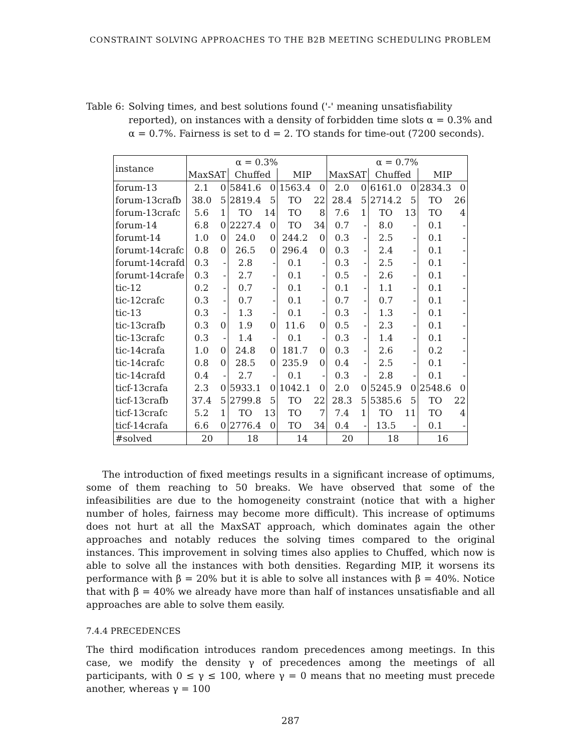CONSTRAINT SOLVING APPROACHES TO THE B2B MEETING SCHEDULING PROBLEM
Table 6: Solving times, and best solutions found ('-' meaning unsatisfiability reported), on instances with a density of forbidden time slots α = 0.3% and α = 0.7%. Fairness is set to d = 2. TO stands for time-out (7200 seconds).
| instance | α = 0.3% | | | | | | α = 0.7% | | | | | |
| --- | --- | --- | --- | --- | --- | --- | --- | --- | --- | --- | --- | --- |
| | MaxSAT | | Chuffed | | MIP | | MaxSAT | | Chuffed | | MIP | |
| forum-13 | 2.1 | 0 | 5841.6 | 0 | 1563.4 | 0 | 2.0 | 0 | 6161.0 | 0 | 2834.3 | 0 |
| forum-13crafb | 38.0 | 5 | 2819.4 | 5 | TO | 22 | 28.4 | 5 | 2714.2 | 5 | TO | 26 |
| forum-13crafc | 5.6 | 1 | TO | 14 | TO | 8 | 7.6 | 1 | TO | 13 | TO | 4 |
| forum-14 | 6.8 | 0 | 2227.4 | 0 | TO | 34 | 0.7 | - | 8.0 | - | 0.1 | - |
| forumt-14 | 1.0 | 0 | 24.0 | 0 | 244.2 | 0 | 0.3 | - | 2.5 | - | 0.1 | - |
| forumt-14crafc | 0.8 | 0 | 26.5 | 0 | 296.4 | 0 | 0.3 | - | 2.4 | - | 0.1 | - |
| forumt-14crafd | 0.3 | - | 2.8 | - | 0.1 | - | 0.3 | - | 2.5 | - | 0.1 | - |
| forumt-14crafe | 0.3 | - | 2.7 | - | 0.1 | - | 0.5 | - | 2.6 | - | 0.1 | - |
| tic-12 | 0.2 | - | 0.7 | - | 0.1 | - | 0.1 | - | 1.1 | - | 0.1 | - |
| tic-12crafc | 0.3 | - | 0.7 | - | 0.1 | - | 0.7 | - | 0.7 | - | 0.1 | - |
| tic-13 | 0.3 | - | 1.3 | - | 0.1 | - | 0.3 | - | 1.3 | - | 0.1 | - |
| tic-13crafb | 0.3 | 0 | 1.9 | 0 | 11.6 | 0 | 0.5 | - | 2.3 | - | 0.1 | - |
| tic-13crafc | 0.3 | - | 1.4 | - | 0.1 | - | 0.3 | - | 1.4 | - | 0.1 | - |
| tic-14crafa | 1.0 | 0 | 24.8 | 0 | 181.7 | 0 | 0.3 | - | 2.6 | - | 0.2 | - |
| tic-14crafc | 0.8 | 0 | 28.5 | 0 | 235.9 | 0 | 0.4 | - | 2.5 | - | 0.1 | - |
| tic-14crafd | 0.4 | - | 2.7 | - | 0.1 | - | 0.3 | - | 2.8 | - | 0.1 | - |
| ticf-13crafa | 2.3 | 0 | 5933.1 | 0 | 1042.1 | 0 | 2.0 | 0 | 5245.9 | 0 | 2548.6 | 0 |
| ticf-13crafb | 37.4 | 5 | 2799.8 | 5 | TO | 22 | 28.3 | 5 | 5385.6 | 5 | TO | 22 |
| ticf-13crafc | 5.2 | 1 | TO | 13 | TO | 7 | 7.4 | 1 | TO | 11 | TO | 4 |
| ticf-14crafa | 6.6 | 0 | 2776.4 | 0 | TO | 34 | 0.4 | - | 13.5 | - | 0.1 | - |
| #solved | 20 | | 18 | | 14 | | 20 | | 18 | | 16 | |
The introduction of fixed meetings results in a significant increase of optimums, some of them reaching to 50 breaks. We have observed that some of the infeasibilities are due to the homogeneity constraint (notice that with a higher number of holes, fairness may become more difficult). This increase of optimums does not hurt at all the MaxSAT approach, which dominates again the other approaches and notably reduces the solving times compared to the original instances. This improvement in solving times also applies to Chuffed, which now is able to solve all the instances with both densities. Regarding MIP, it worsens its performance with β = 20% but it is able to solve all instances with β = 40%. Notice that with β = 40% we already have more than half of instances unsatisfiable and all approaches are able to solve them easily.
7.4.4 PRECEDENCES
The third modification introduces random precedences among meetings. In this case, we modify the density γ of precedences among the meetings of all participants, with 0 ≤ γ ≤ 100, where γ = 0 means that no meeting must precede another, whereas γ = 100
287